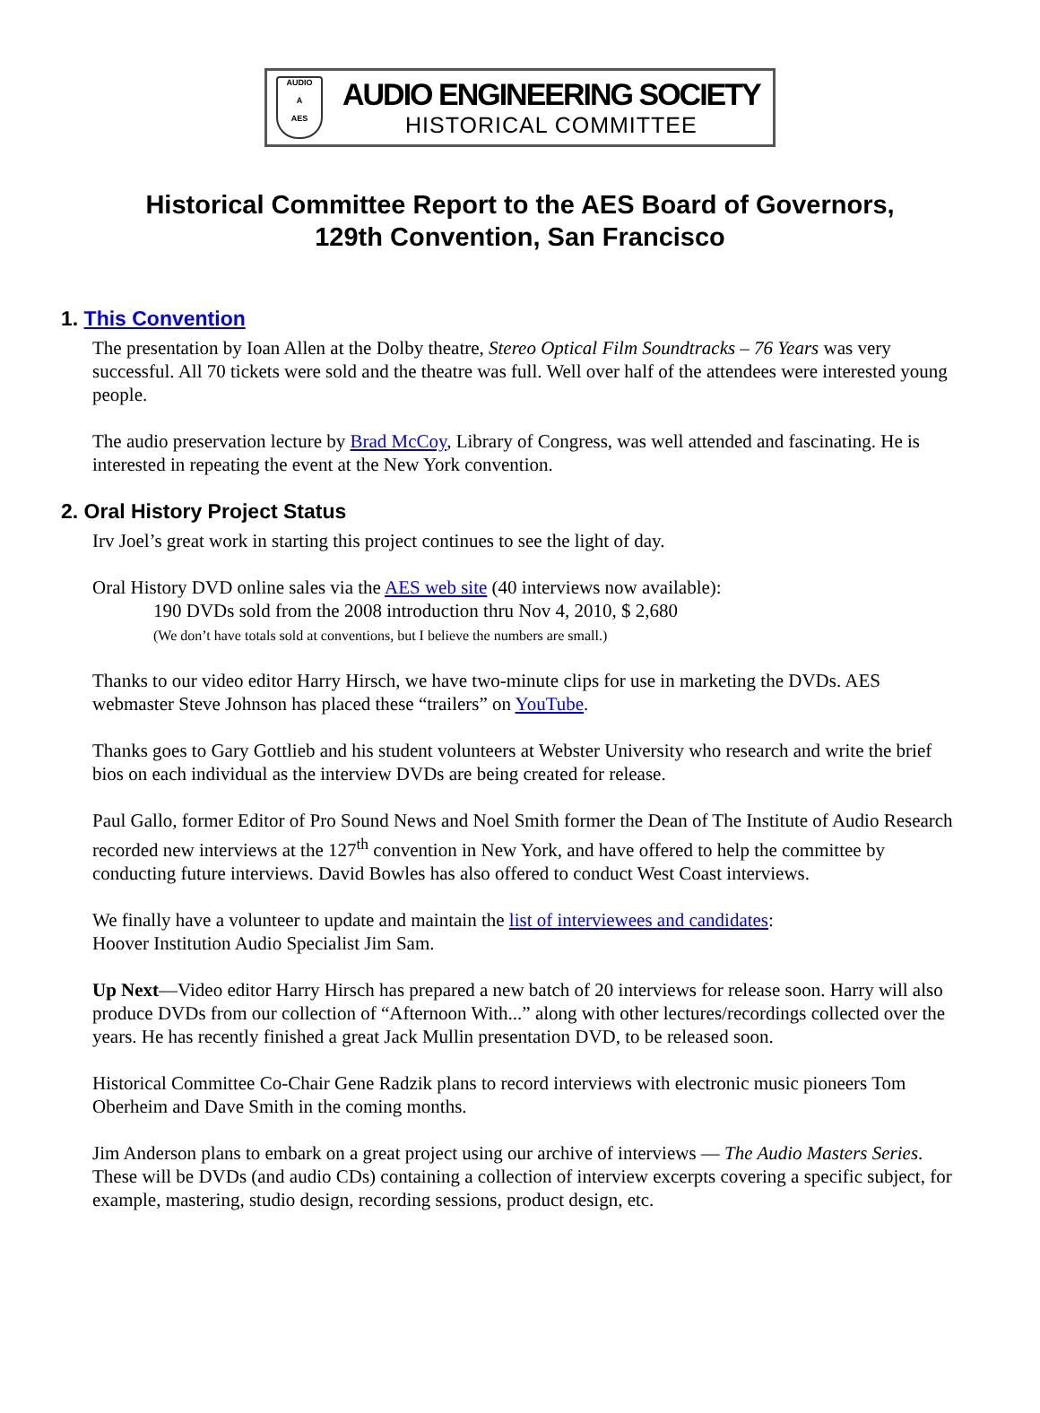AUDIO
A
AES
AUDIO ENGINEERING SOCIETY
HISTORICAL COMMITTEE
Historical Committee Report to the AES Board of Governors,
129th Convention, San Francisco
1. This Convention
The presentation by Ioan Allen at the Dolby theatre, Stereo Optical Film Soundtracks – 76 Years was very successful. All 70 tickets were sold and the theatre was full. Well over half of the attendees were interested young people.
The audio preservation lecture by Brad McCoy, Library of Congress, was well attended and fascinating. He is interested in repeating the event at the New York convention.
2. Oral History Project Status
Irv Joel’s great work in starting this project continues to see the light of day.
Oral History DVD online sales via the AES web site (40 interviews now available):
190 DVDs sold from the 2008 introduction thru Nov 4, 2010, $ 2,680
(We don’t have totals sold at conventions, but I believe the numbers are small.)
Thanks to our video editor Harry Hirsch, we have two-minute clips for use in marketing the DVDs. AES webmaster Steve Johnson has placed these “trailers” on YouTube.
Thanks goes to Gary Gottlieb and his student volunteers at Webster University who research and write the brief bios on each individual as the interview DVDs are being created for release.
Paul Gallo, former Editor of Pro Sound News and Noel Smith former the Dean of The Institute of Audio Research recorded new interviews at the 127<sup>th</sup> convention in New York, and have offered to help the committee by conducting future interviews. David Bowles has also offered to conduct West Coast interviews.
We finally have a volunteer to update and maintain the list of interviewees and candidates:
Hoover Institution Audio Specialist Jim Sam.
Up Next—Video editor Harry Hirsch has prepared a new batch of 20 interviews for release soon. Harry will also produce DVDs from our collection of “Afternoon With...” along with other lectures/recordings collected over the years. He has recently finished a great Jack Mullin presentation DVD, to be released soon.
Historical Committee Co-Chair Gene Radzik plans to record interviews with electronic music pioneers Tom Oberheim and Dave Smith in the coming months.
Jim Anderson plans to embark on a great project using our archive of interviews — The Audio Masters Series. These will be DVDs (and audio CDs) containing a collection of interview excerpts covering a specific subject, for example, mastering, studio design, recording sessions, product design, etc.